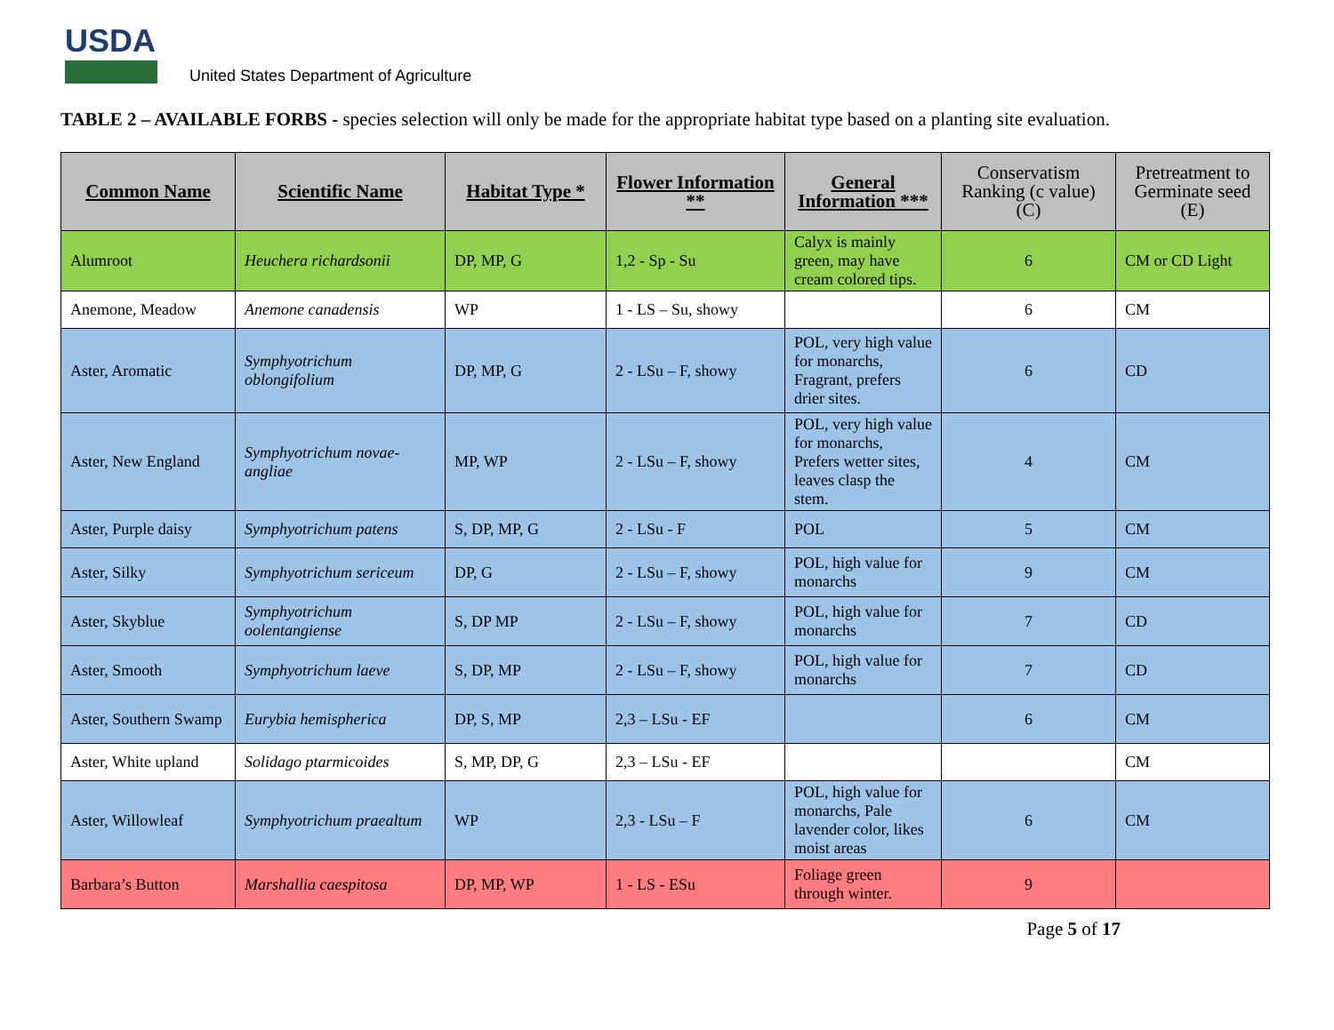USDA
United States Department of Agriculture
TABLE 2 – AVAILABLE FORBS - species selection will only be made for the appropriate habitat type based on a planting site evaluation.
| Common Name | Scientific Name | Habitat Type * | Flower Information ** | General Information *** | Conservatism Ranking (c value) (C) | Pretreatment to Germinate seed (E) |
| --- | --- | --- | --- | --- | --- | --- |
| Alumroot | Heuchera richardsonii | DP, MP, G | 1,2 - Sp - Su | Calyx is mainly green, may have cream colored tips. | 6 | CM or CD Light |
| Anemone, Meadow | Anemone canadensis | WP | 1 - LS – Su, showy | | 6 | CM |
| Aster, Aromatic | Symphyotrichum oblongifolium | DP, MP, G | 2 - LSu – F, showy | POL, very high value for monarchs, Fragrant, prefers drier sites. | 6 | CD |
| Aster, New England | Symphyotrichum novae-angliae | MP, WP | 2 - LSu – F, showy | POL, very high value for monarchs, Prefers wetter sites, leaves clasp the stem. | 4 | CM |
| Aster, Purple daisy | Symphyotrichum patens | S, DP, MP, G | 2 - LSu - F | POL | 5 | CM |
| Aster, Silky | Symphyotrichum sericeum | DP, G | 2 - LSu – F, showy | POL, high value for monarchs | 9 | CM |
| Aster, Skyblue | Symphyotrichum oolentangiense | S, DP MP | 2 - LSu – F, showy | POL, high value for monarchs | 7 | CD |
| Aster, Smooth | Symphyotrichum laeve | S, DP, MP | 2 - LSu – F, showy | POL, high value for monarchs | 7 | CD |
| Aster, Southern Swamp | Eurybia hemispherica | DP, S, MP | 2,3 – LSu - EF | | 6 | CM |
| Aster, White upland | Solidago ptarmicoides | S, MP, DP, G | 2,3 – LSu - EF | | | CM |
| Aster, Willowleaf | Symphyotrichum praealtum | WP | 2,3 - LSu – F | POL, high value for monarchs, Pale lavender color, likes moist areas | 6 | CM |
| Barbara’s Button | Marshallia caespitosa | DP, MP, WP | 1 - LS - ESu | Foliage green through winter. | 9 | |
Page 5 of 17